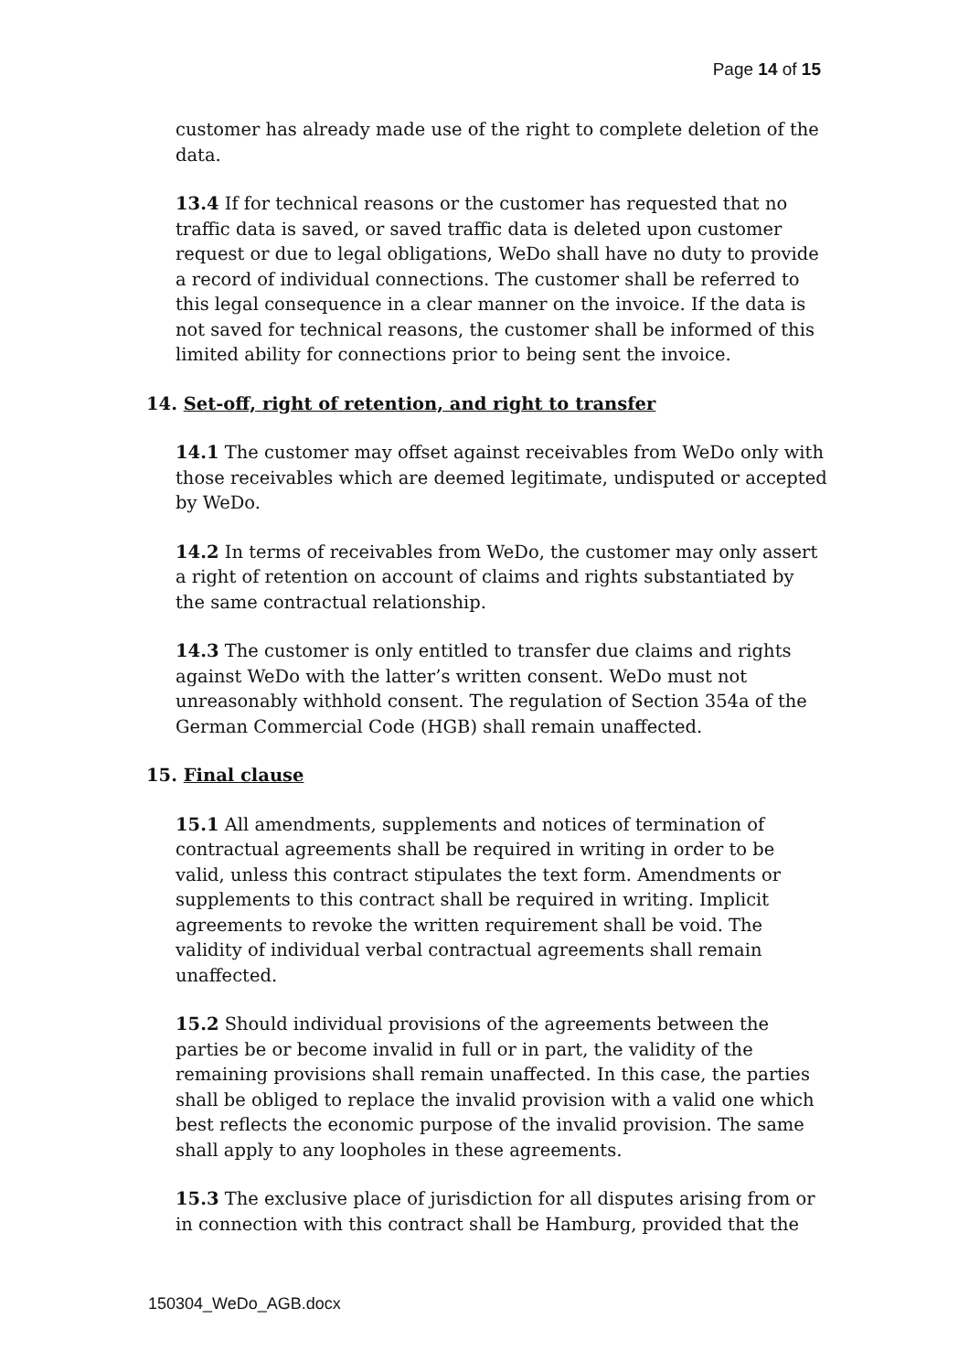Page 14 of 15
customer has already made use of the right to complete deletion of the data.
13.4 If for technical reasons or the customer has requested that no traffic data is saved, or saved traffic data is deleted upon customer request or due to legal obligations, WeDo shall have no duty to provide a record of individual connections. The customer shall be referred to this legal consequence in a clear manner on the invoice. If the data is not saved for technical reasons, the customer shall be informed of this limited ability for connections prior to being sent the invoice.
14. Set-off, right of retention, and right to transfer
14.1 The customer may offset against receivables from WeDo only with those receivables which are deemed legitimate, undisputed or accepted by WeDo.
14.2 In terms of receivables from WeDo, the customer may only assert a right of retention on account of claims and rights substantiated by the same contractual relationship.
14.3 The customer is only entitled to transfer due claims and rights against WeDo with the latter’s written consent. WeDo must not unreasonably withhold consent. The regulation of Section 354a of the German Commercial Code (HGB) shall remain unaffected.
15. Final clause
15.1 All amendments, supplements and notices of termination of contractual agreements shall be required in writing in order to be valid, unless this contract stipulates the text form. Amendments or supplements to this contract shall be required in writing. Implicit agreements to revoke the written requirement shall be void. The validity of individual verbal contractual agreements shall remain unaffected.
15.2 Should individual provisions of the agreements between the parties be or become invalid in full or in part, the validity of the remaining provisions shall remain unaffected. In this case, the parties shall be obliged to replace the invalid provision with a valid one which best reflects the economic purpose of the invalid provision. The same shall apply to any loopholes in these agreements.
15.3 The exclusive place of jurisdiction for all disputes arising from or in connection with this contract shall be Hamburg, provided that the
150304_WeDo_AGB.docx